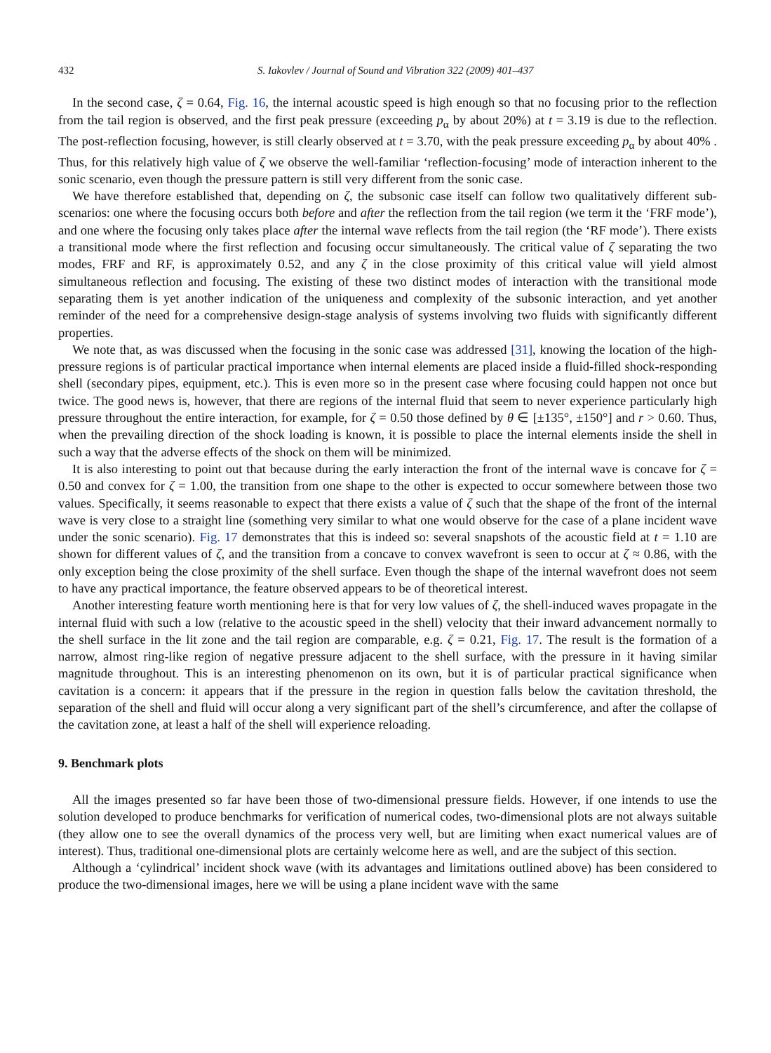432 S. Iakovlev / Journal of Sound and Vibration 322 (2009) 401–437
In the second case, ζ = 0.64, Fig. 16, the internal acoustic speed is high enough so that no focusing prior to the reflection from the tail region is observed, and the first peak pressure (exceeding p<sub>α</sub> by about 20%) at t = 3.19 is due to the reflection. The post-reflection focusing, however, is still clearly observed at t = 3.70, with the peak pressure exceeding p<sub>α</sub> by about 40% . Thus, for this relatively high value of ζ we observe the well-familiar ‘reflection-focusing’ mode of interaction inherent to the sonic scenario, even though the pressure pattern is still very different from the sonic case.
We have therefore established that, depending on ζ, the subsonic case itself can follow two qualitatively different sub-scenarios: one where the focusing occurs both before and after the reflection from the tail region (we term it the ‘FRF mode’), and one where the focusing only takes place after the internal wave reflects from the tail region (the ‘RF mode’). There exists a transitional mode where the first reflection and focusing occur simultaneously. The critical value of ζ separating the two modes, FRF and RF, is approximately 0.52, and any ζ in the close proximity of this critical value will yield almost simultaneous reflection and focusing. The existing of these two distinct modes of interaction with the transitional mode separating them is yet another indication of the uniqueness and complexity of the subsonic interaction, and yet another reminder of the need for a comprehensive design-stage analysis of systems involving two fluids with significantly different properties.
We note that, as was discussed when the focusing in the sonic case was addressed [31], knowing the location of the high-pressure regions is of particular practical importance when internal elements are placed inside a fluid-filled shock-responding shell (secondary pipes, equipment, etc.). This is even more so in the present case where focusing could happen not once but twice. The good news is, however, that there are regions of the internal fluid that seem to never experience particularly high pressure throughout the entire interaction, for example, for ζ = 0.50 those defined by θ ∈ [±135°, ±150°] and r > 0.60. Thus, when the prevailing direction of the shock loading is known, it is possible to place the internal elements inside the shell in such a way that the adverse effects of the shock on them will be minimized.
It is also interesting to point out that because during the early interaction the front of the internal wave is concave for ζ = 0.50 and convex for ζ = 1.00, the transition from one shape to the other is expected to occur somewhere between those two values. Specifically, it seems reasonable to expect that there exists a value of ζ such that the shape of the front of the internal wave is very close to a straight line (something very similar to what one would observe for the case of a plane incident wave under the sonic scenario). Fig. 17 demonstrates that this is indeed so: several snapshots of the acoustic field at t = 1.10 are shown for different values of ζ, and the transition from a concave to convex wavefront is seen to occur at ζ ≈ 0.86, with the only exception being the close proximity of the shell surface. Even though the shape of the internal wavefront does not seem to have any practical importance, the feature observed appears to be of theoretical interest.
Another interesting feature worth mentioning here is that for very low values of ζ, the shell-induced waves propagate in the internal fluid with such a low (relative to the acoustic speed in the shell) velocity that their inward advancement normally to the shell surface in the lit zone and the tail region are comparable, e.g. ζ = 0.21, Fig. 17. The result is the formation of a narrow, almost ring-like region of negative pressure adjacent to the shell surface, with the pressure in it having similar magnitude throughout. This is an interesting phenomenon on its own, but it is of particular practical significance when cavitation is a concern: it appears that if the pressure in the region in question falls below the cavitation threshold, the separation of the shell and fluid will occur along a very significant part of the shell’s circumference, and after the collapse of the cavitation zone, at least a half of the shell will experience reloading.
9. Benchmark plots
All the images presented so far have been those of two-dimensional pressure fields. However, if one intends to use the solution developed to produce benchmarks for verification of numerical codes, two-dimensional plots are not always suitable (they allow one to see the overall dynamics of the process very well, but are limiting when exact numerical values are of interest). Thus, traditional one-dimensional plots are certainly welcome here as well, and are the subject of this section.
Although a ‘cylindrical’ incident shock wave (with its advantages and limitations outlined above) has been considered to produce the two-dimensional images, here we will be using a plane incident wave with the same